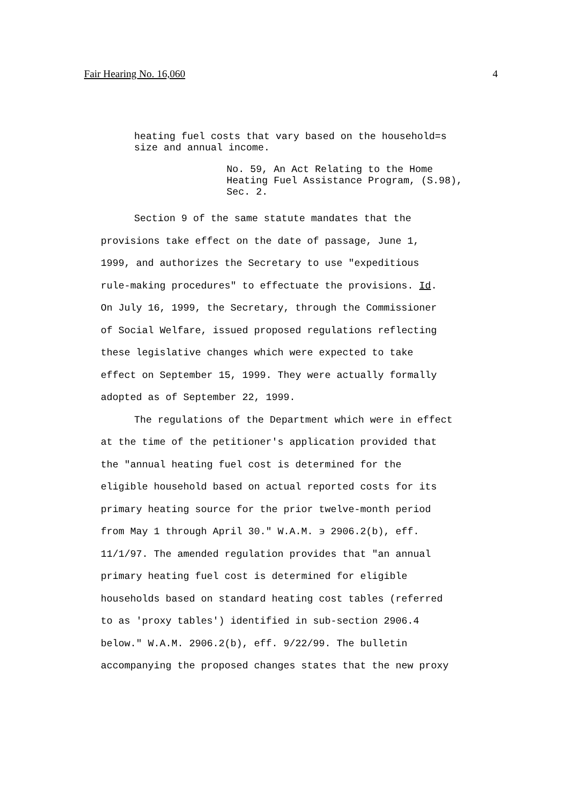Fair Hearing No. 16,060 4
heating fuel costs that vary based on the household=s
size and annual income.
No. 59, An Act Relating to the Home
Heating Fuel Assistance Program, (S.98),
Sec. 2.
Section 9 of the same statute mandates that the
provisions take effect on the date of passage, June 1,
1999, and authorizes the Secretary to use "expeditious
rule-making procedures" to effectuate the provisions. Id.
On July 16, 1999, the Secretary, through the Commissioner
of Social Welfare, issued proposed regulations reflecting
these legislative changes which were expected to take
effect on September 15, 1999. They were actually formally
adopted as of September 22, 1999.
The regulations of the Department which were in effect
at the time of the petitioner's application provided that
the "annual heating fuel cost is determined for the
eligible household based on actual reported costs for its
primary heating source for the prior twelve-month period
from May 1 through April 30." W.A.M. ϶ 2906.2(b), eff.
11/1/97. The amended regulation provides that "an annual
primary heating fuel cost is determined for eligible
households based on standard heating cost tables (referred
to as 'proxy tables') identified in sub-section 2906.4
below." W.A.M. 2906.2(b), eff. 9/22/99. The bulletin
accompanying the proposed changes states that the new proxy